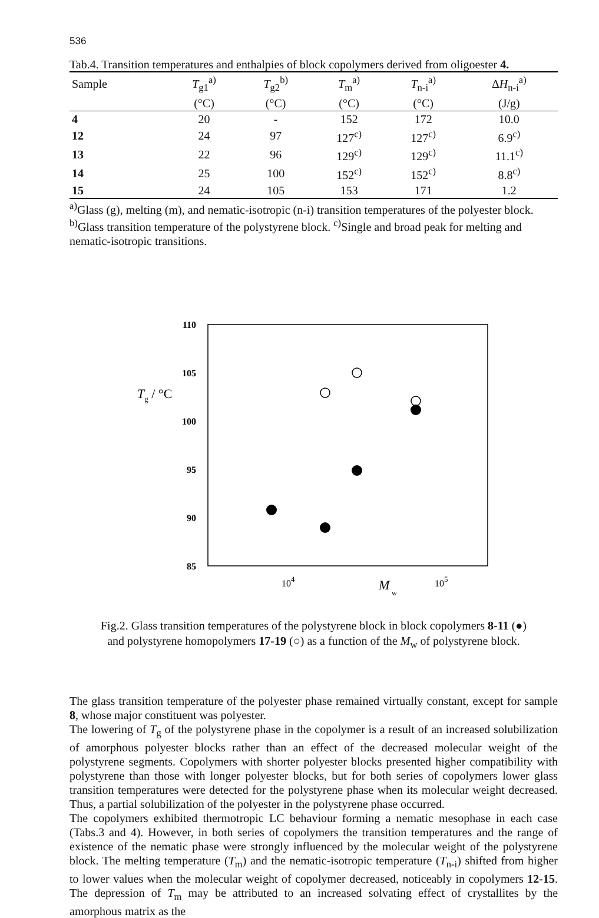536
Tab.4. Transition temperatures and enthalpies of block copolymers derived from oligoester 4.
| Sample | T<sub>g1</sub><sup>a)</sup> | T<sub>g2</sub><sup>b)</sup> | T<sub>m</sub><sup>a)</sup> | T<sub>n-i</sub><sup>a)</sup> | Δ H<sub>n-i</sub><sup>a)</sup> |
| --- | --- | --- | --- | --- | --- |
| | (°C) | (°C) | (°C) | (°C) | (J/g) |
| 4 | 20 | - | 152 | 172 | 10.0 |
| 12 | 24 | 97 | 127<sup>c)</sup> | 127<sup>c)</sup> | 6.9<sup>c)</sup> |
| 13 | 22 | 96 | 129<sup>c)</sup> | 129<sup>c)</sup> | 11.1<sup>c)</sup> |
| 14 | 25 | 100 | 152<sup>c)</sup> | 152<sup>c)</sup> | 8.8<sup>c)</sup> |
| 15 | 24 | 105 | 153 | 171 | 1.2 |
<sup>a)</sup> Glass (g), melting (m), and nematic-isotropic (n-i) transition temperatures of the polyester block. <sup>b)</sup>Glass transition temperature of the polystyrene block. <sup>c)</sup>Single and broad peak for melting and nematic-isotropic transitions.
110
105
100
95
90
85
Tg / °C
104
M
w
105
Fig.2. Glass transition temperatures of the polystyrene block in block copolymers 8-11 (●)
and polystyrene homopolymers 17-19 (○) as a function of the M<sub>w</sub> of polystyrene block.
The glass transition temperature of the polyester phase remained virtually constant, except for sample 8, whose major constituent was polyester.
The lowering of T<sub>g</sub> of the polystyrene phase in the copolymer is a result of an increased solubilization of amorphous polyester blocks rather than an effect of the decreased molecular weight of the polystyrene segments. Copolymers with shorter polyester blocks presented higher compatibility with polystyrene than those with longer polyester blocks, but for both series of copolymers lower glass transition temperatures were detected for the polystyrene phase when its molecular weight decreased. Thus, a partial solubilization of the polyester in the polystyrene phase occurred.
The copolymers exhibited thermotropic LC behaviour forming a nematic mesophase in each case (Tabs.3 and 4). However, in both series of copolymers the transition temperatures and the range of existence of the nematic phase were strongly influenced by the molecular weight of the polystyrene block. The melting temperature (T<sub>m</sub>) and the nematic-isotropic temperature (T<sub>n-i</sub>) shifted from higher to lower values when the molecular weight of copolymer decreased, noticeably in copolymers 12-15. The depression of T<sub>m</sub> may be attributed to an increased solvating effect of crystallites by the amorphous matrix as the